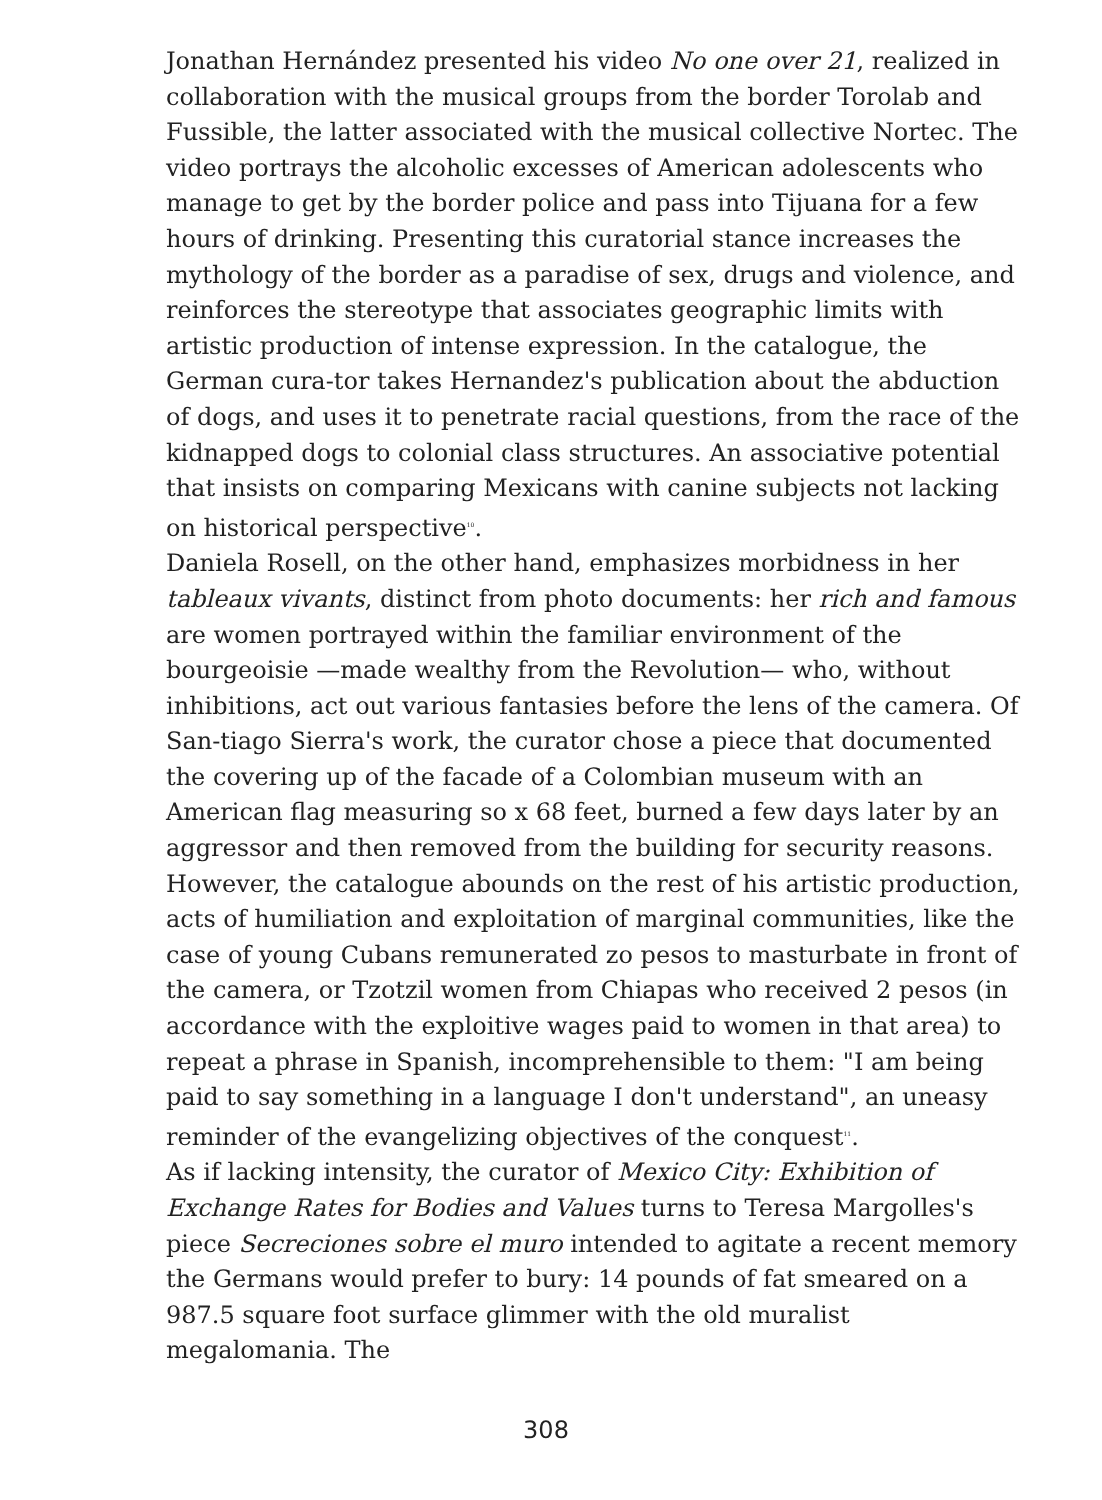Jonathan Hernández presented his video No one over 21, realized in collaboration with the musical groups from the border Torolab and Fussible, the latter associated with the musical collective Nortec. The video portrays the alcoholic excesses of American adolescents who manage to get by the border police and pass into Tijuana for a few hours of drinking. Presenting this curatorial stance increases the mythology of the border as a paradise of sex, drugs and violence, and reinforces the stereotype that associates geographic limits with artistic production of intense expression. In the catalogue, the German cura-tor takes Hernandez's publication about the abduction of dogs, and uses it to penetrate racial questions, from the race of the kidnapped dogs to colonial class structures. An associative potential that insists on comparing Mexicans with canine subjects not lacking on historical perspective<sup>10</sup>.
Daniela Rosell, on the other hand, emphasizes morbidness in her tableaux vivants, distinct from photo documents: her rich and famous are women portrayed within the familiar environment of the bourgeoisie —made wealthy from the Revolution— who, without inhibitions, act out various fantasies before the lens of the camera. Of San-tiago Sierra's work, the curator chose a piece that documented the covering up of the facade of a Colombian museum with an American flag measuring so x 68 feet, burned a few days later by an aggressor and then removed from the building for security reasons. However, the catalogue abounds on the rest of his artistic production, acts of humiliation and exploitation of marginal communities, like the case of young Cubans remunerated zo pesos to masturbate in front of the camera, or Tzotzil women from Chiapas who received 2 pesos (in accordance with the exploitive wages paid to women in that area) to repeat a phrase in Spanish, incomprehensible to them: "I am being paid to say something in a language I don't understand", an uneasy reminder of the evangelizing objectives of the conquest<sup>11</sup>.
As if lacking intensity, the curator of Mexico City: Exhibition of Exchange Rates for Bodies and Values turns to Teresa Margolles's piece Secreciones sobre el muro intended to agitate a recent memory the Germans would prefer to bury: 14 pounds of fat smeared on a 987.5 square foot surface glimmer with the old muralist megalomania. The
308